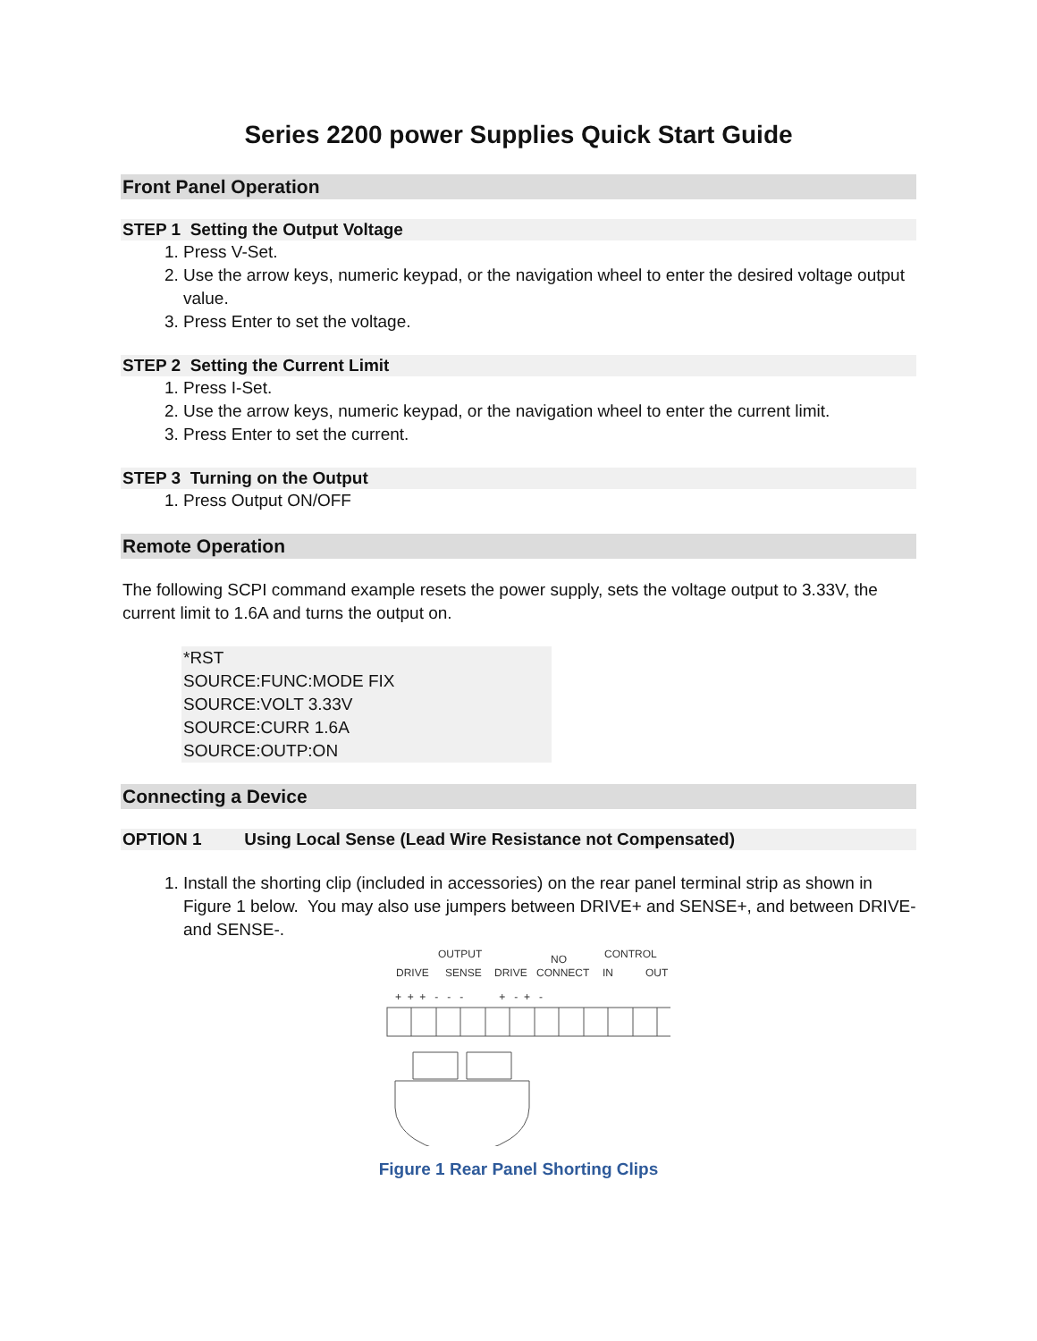Series 2200 power Supplies Quick Start Guide
Front Panel Operation
STEP 1 Setting the Output Voltage
1. Press V-Set.
2. Use the arrow keys, numeric keypad, or the navigation wheel to enter the desired voltage output value.
3. Press Enter to set the voltage.
STEP 2 Setting the Current Limit
1. Press I-Set.
2. Use the arrow keys, numeric keypad, or the navigation wheel to enter the current limit.
3. Press Enter to set the current.
STEP 3 Turning on the Output
1. Press Output ON/OFF
Remote Operation
The following SCPI command example resets the power supply, sets the voltage output to 3.33V, the current limit to 1.6A and turns the output on.
*RST
SOURCE:FUNC:MODE FIX
SOURCE:VOLT 3.33V
SOURCE:CURR 1.6A
SOURCE:OUTP:ON
Connecting a Device
OPTION 1 Using Local Sense (Lead Wire Resistance not Compensated)
1. Install the shorting clip (included in accessories) on the rear panel terminal strip as shown in Figure 1 below. You may also use jumpers between DRIVE+ and SENSE+, and between DRIVE- and SENSE-.
OUTPUT
NO
CONTROL
DRIVE
SENSE
DRIVE
CONNECT
IN
OUT
+ + + - - - + - + -
Figure 1 Rear Panel Shorting Clips